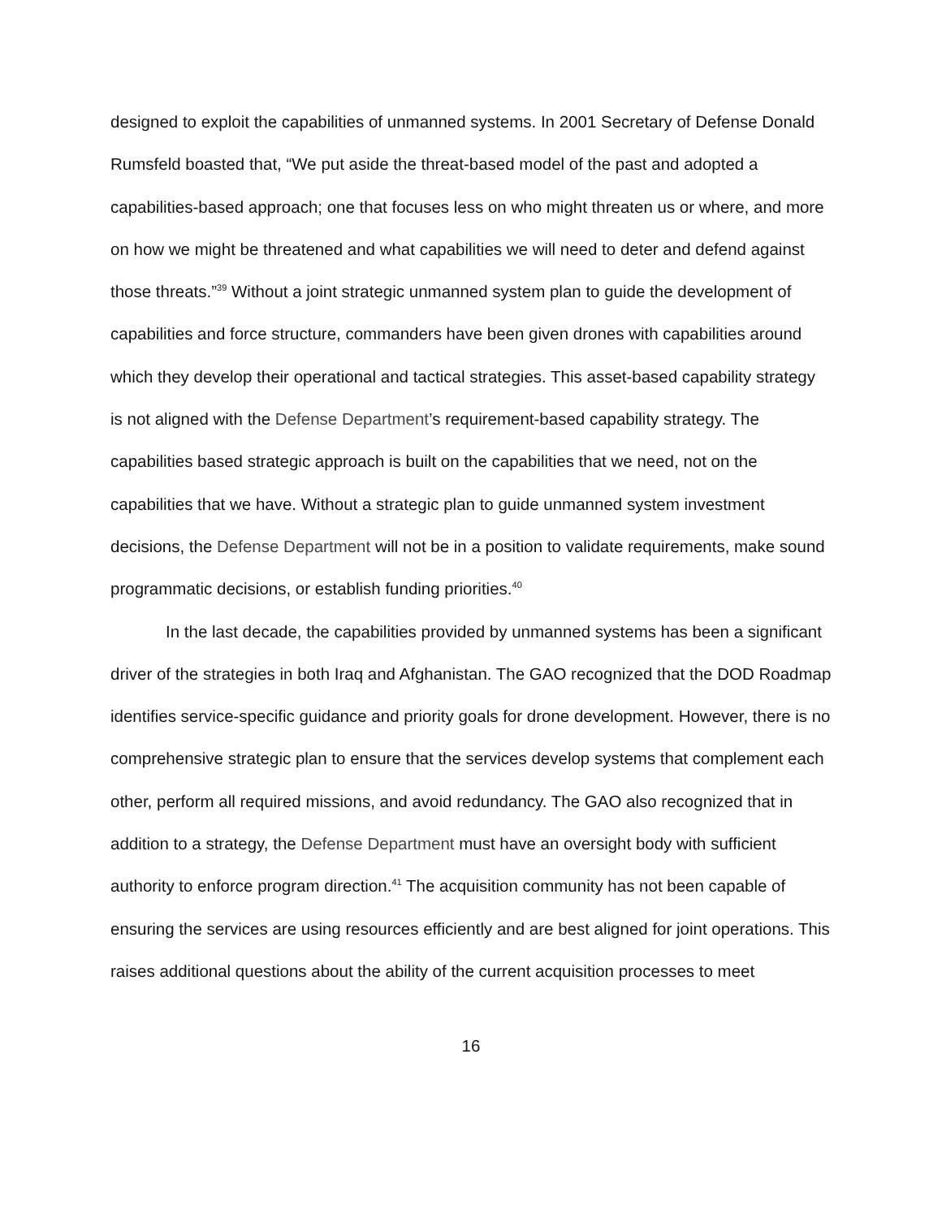designed to exploit the capabilities of unmanned systems. In 2001 Secretary of Defense Donald Rumsfeld boasted that, “We put aside the threat-based model of the past and adopted a capabilities-based approach; one that focuses less on who might threaten us or where, and more on how we might be threatened and what capabilities we will need to deter and defend against those threats.”<sup>39</sup> Without a joint strategic unmanned system plan to guide the development of capabilities and force structure, commanders have been given drones with capabilities around which they develop their operational and tactical strategies. This asset-based capability strategy is not aligned with the Defense Department’s requirement-based capability strategy. The capabilities based strategic approach is built on the capabilities that we need, not on the capabilities that we have. Without a strategic plan to guide unmanned system investment decisions, the Defense Department will not be in a position to validate requirements, make sound programmatic decisions, or establish funding priorities.<sup>40</sup>
In the last decade, the capabilities provided by unmanned systems has been a significant driver of the strategies in both Iraq and Afghanistan. The GAO recognized that the DOD Roadmap identifies service-specific guidance and priority goals for drone development. However, there is no comprehensive strategic plan to ensure that the services develop systems that complement each other, perform all required missions, and avoid redundancy. The GAO also recognized that in addition to a strategy, the Defense Department must have an oversight body with sufficient authority to enforce program direction.<sup>41</sup> The acquisition community has not been capable of ensuring the services are using resources efficiently and are best aligned for joint operations. This raises additional questions about the ability of the current acquisition processes to meet
16